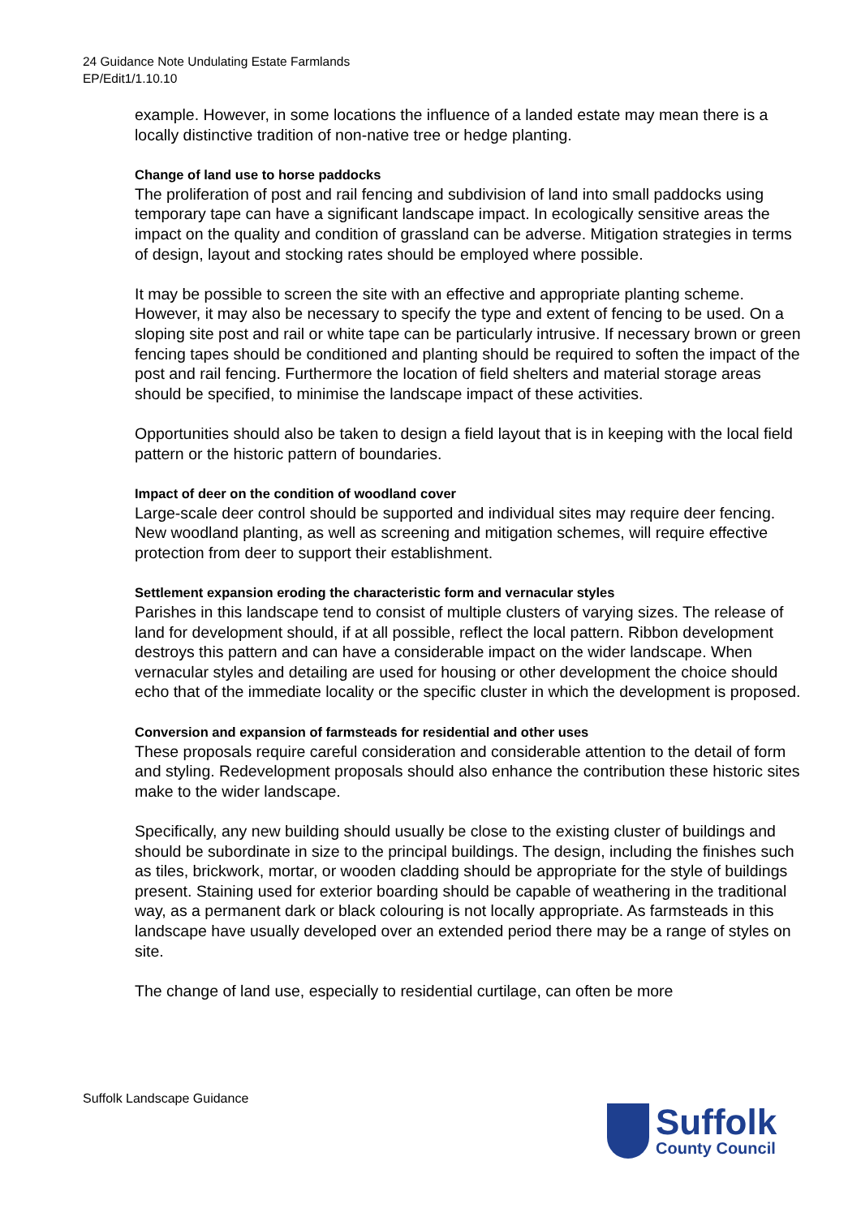24 Guidance Note Undulating Estate Farmlands
EP/Edit1/1.10.10
example. However, in some locations the influence of a landed estate may mean there is a locally distinctive tradition of non-native tree or hedge planting.
Change of land use to horse paddocks
The proliferation of post and rail fencing and subdivision of land into small paddocks using temporary tape can have a significant landscape impact. In ecologically sensitive areas the impact on the quality and condition of grassland can be adverse. Mitigation strategies in terms of design, layout and stocking rates should be employed where possible.
It may be possible to screen the site with an effective and appropriate planting scheme. However, it may also be necessary to specify the type and extent of fencing to be used. On a sloping site post and rail or white tape can be particularly intrusive. If necessary brown or green fencing tapes should be conditioned and planting should be required to soften the impact of the post and rail fencing. Furthermore the location of field shelters and material storage areas should be specified, to minimise the landscape impact of these activities.
Opportunities should also be taken to design a field layout that is in keeping with the local field pattern or the historic pattern of boundaries.
Impact of deer on the condition of woodland cover
Large-scale deer control should be supported and individual sites may require deer fencing. New woodland planting, as well as screening and mitigation schemes, will require effective protection from deer to support their establishment.
Settlement expansion eroding the characteristic form and vernacular styles
Parishes in this landscape tend to consist of multiple clusters of varying sizes. The release of land for development should, if at all possible, reflect the local pattern. Ribbon development destroys this pattern and can have a considerable impact on the wider landscape. When vernacular styles and detailing are used for housing or other development the choice should echo that of the immediate locality or the specific cluster in which the development is proposed.
Conversion and expansion of farmsteads for residential and other uses
These proposals require careful consideration and considerable attention to the detail of form and styling. Redevelopment proposals should also enhance the contribution these historic sites make to the wider landscape.
Specifically, any new building should usually be close to the existing cluster of buildings and should be subordinate in size to the principal buildings. The design, including the finishes such as tiles, brickwork, mortar, or wooden cladding should be appropriate for the style of buildings present. Staining used for exterior boarding should be capable of weathering in the traditional way, as a permanent dark or black colouring is not locally appropriate. As farmsteads in this landscape have usually developed over an extended period there may be a range of styles on site.
The change of land use, especially to residential curtilage, can often be more
Suffolk Landscape Guidance
Suffolk
County Council